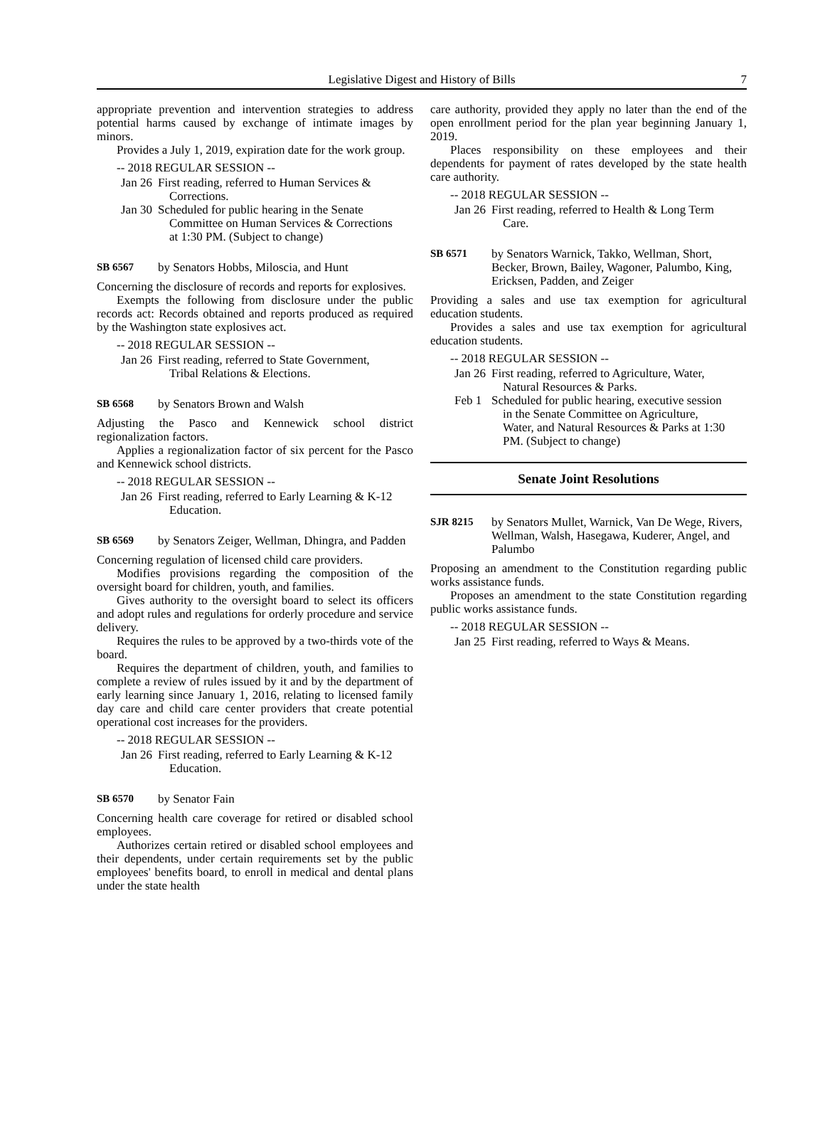Legislative Digest and History of Bills 7
appropriate prevention and intervention strategies to address potential harms caused by exchange of intimate images by minors.
Provides a July 1, 2019, expiration date for the work group.
-- 2018 REGULAR SESSION --
Jan 26 First reading, referred to Human Services & Corrections.
Jan 30 Scheduled for public hearing in the Senate Committee on Human Services & Corrections at 1:30 PM. (Subject to change)
SB 6567 by Senators Hobbs, Miloscia, and Hunt
Concerning the disclosure of records and reports for explosives.
Exempts the following from disclosure under the public records act: Records obtained and reports produced as required by the Washington state explosives act.
-- 2018 REGULAR SESSION --
Jan 26 First reading, referred to State Government, Tribal Relations & Elections.
SB 6568 by Senators Brown and Walsh
Adjusting the Pasco and Kennewick school district regionalization factors.
Applies a regionalization factor of six percent for the Pasco and Kennewick school districts.
-- 2018 REGULAR SESSION --
Jan 26 First reading, referred to Early Learning & K-12 Education.
SB 6569 by Senators Zeiger, Wellman, Dhingra, and Padden
Concerning regulation of licensed child care providers.
Modifies provisions regarding the composition of the oversight board for children, youth, and families.
Gives authority to the oversight board to select its officers and adopt rules and regulations for orderly procedure and service delivery.
Requires the rules to be approved by a two-thirds vote of the board.
Requires the department of children, youth, and families to complete a review of rules issued by it and by the department of early learning since January 1, 2016, relating to licensed family day care and child care center providers that create potential operational cost increases for the providers.
-- 2018 REGULAR SESSION --
Jan 26 First reading, referred to Early Learning & K-12 Education.
SB 6570 by Senator Fain
Concerning health care coverage for retired or disabled school employees.
Authorizes certain retired or disabled school employees and their dependents, under certain requirements set by the public employees' benefits board, to enroll in medical and dental plans under the state health
care authority, provided they apply no later than the end of the open enrollment period for the plan year beginning January 1, 2019.
Places responsibility on these employees and their dependents for payment of rates developed by the state health care authority.
-- 2018 REGULAR SESSION --
Jan 26 First reading, referred to Health & Long Term Care.
SB 6571 by Senators Warnick, Takko, Wellman, Short, Becker, Brown, Bailey, Wagoner, Palumbo, King, Ericksen, Padden, and Zeiger
Providing a sales and use tax exemption for agricultural education students.
Provides a sales and use tax exemption for agricultural education students.
-- 2018 REGULAR SESSION --
Jan 26 First reading, referred to Agriculture, Water, Natural Resources & Parks.
Feb 1 Scheduled for public hearing, executive session in the Senate Committee on Agriculture, Water, and Natural Resources & Parks at 1:30 PM. (Subject to change)
Senate Joint Resolutions
SJR 8215 by Senators Mullet, Warnick, Van De Wege, Rivers, Wellman, Walsh, Hasegawa, Kuderer, Angel, and Palumbo
Proposing an amendment to the Constitution regarding public works assistance funds.
Proposes an amendment to the state Constitution regarding public works assistance funds.
-- 2018 REGULAR SESSION --
Jan 25 First reading, referred to Ways & Means.